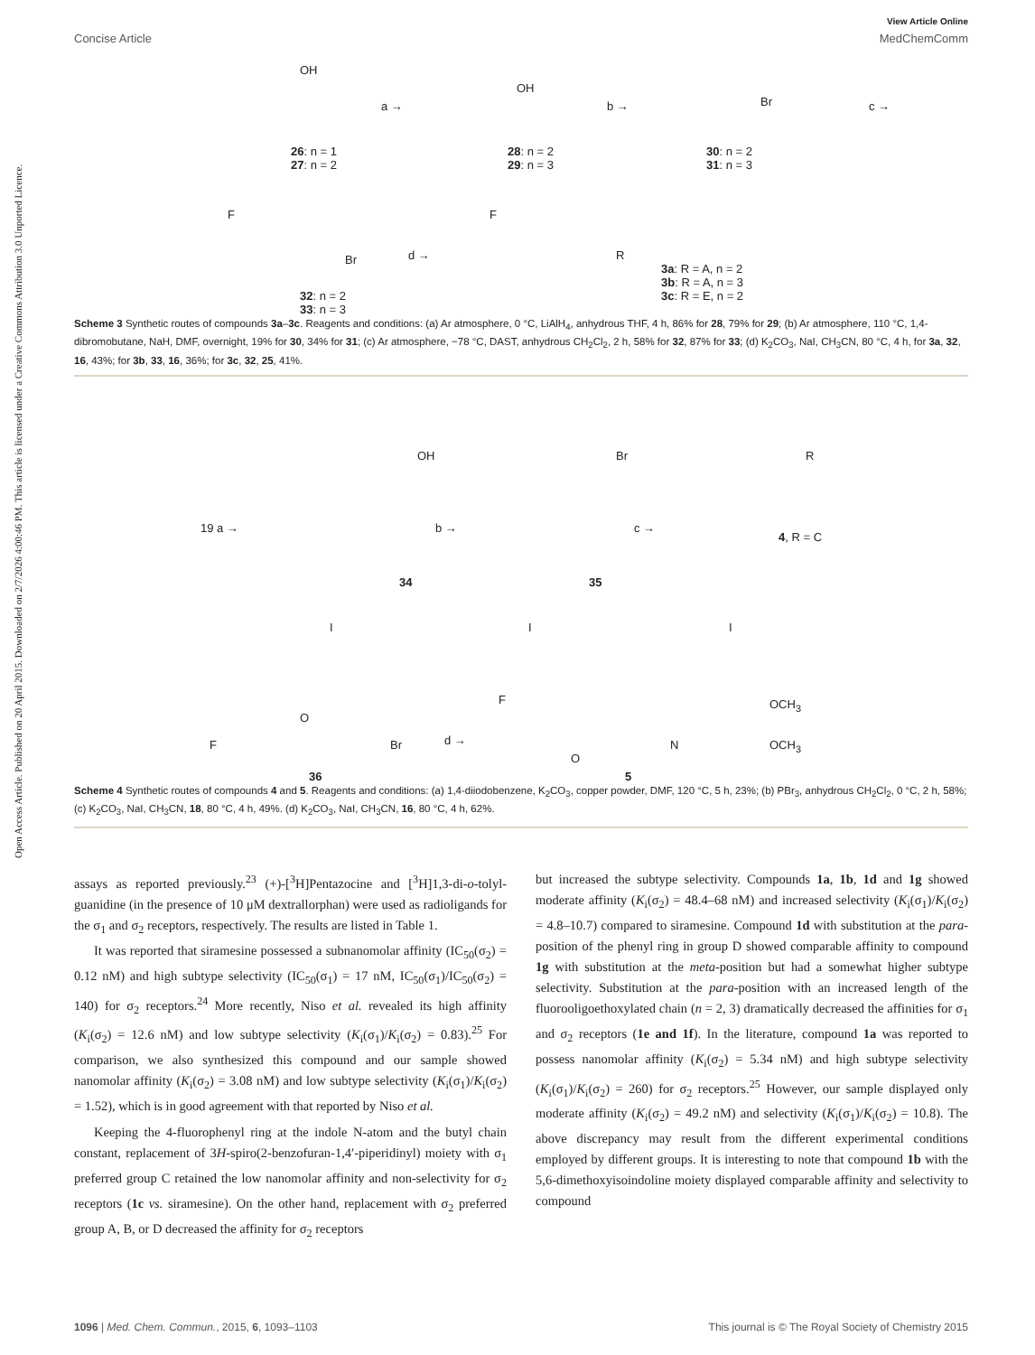Open Access Article. Published on 20 April 2015. Downloaded on 2/7/2026 4:00:46 PM. This article is licensed under a Creative Commons Attribution 3.0 Unported Licence.
View Article Online
Concise Article MedChemComm
OH
26: n = 1
27: n = 2
a →
OH
28: n = 2
29: n = 3
b → Br
30: n = 2
31: n = 3
c →
F
Br
32: n = 2
33: n = 3
d →
F
R
3a: R = A, n = 2
3b: R = A, n = 3
3c: R = E, n = 2
Scheme 3 Synthetic routes of compounds 3a–3c. Reagents and conditions: (a) Ar atmosphere, 0 °C, LiAlH<sub>4</sub>, anhydrous THF, 4 h, 86% for 28, 79% for 29; (b) Ar atmosphere, 110 °C, 1,4-dibromobutane, NaH, DMF, overnight, 19% for 30, 34% for 31; (c) Ar atmosphere, −78 °C, DAST, anhydrous CH<sub>2</sub>Cl<sub>2</sub>, 2 h, 58% for 32, 87% for 33; (d) K<sub>2</sub>CO<sub>3</sub>, NaI, CH<sub>3</sub>CN, 80 °C, 4 h, for 3a, 32, 16, 43%; for 3b, 33, 16, 36%; for 3c, 32, 25, 41%.
OH
19 a →
34
I
b →
Br
35
I
c →
R
4, R = C
I
F
O
Br
36
d →
F
O
N
OCH<sub>3</sub>
OCH<sub>3</sub>
5
Scheme 4 Synthetic routes of compounds 4 and 5. Reagents and conditions: (a) 1,4-diiodobenzene, K<sub>2</sub>CO<sub>3</sub>, copper powder, DMF, 120 °C, 5 h, 23%; (b) PBr<sub>3</sub>, anhydrous CH<sub>2</sub>Cl<sub>2</sub>, 0 °C, 2 h, 58%; (c) K<sub>2</sub>CO<sub>3</sub>, NaI, CH<sub>3</sub>CN, 18, 80 °C, 4 h, 49%. (d) K<sub>2</sub>CO<sub>3</sub>, NaI, CH<sub>3</sub>CN, 16, 80 °C, 4 h, 62%.
assays as reported previously.<sup>23</sup> (+)-[<sup>3</sup>H]Pentazocine and [<sup>3</sup>H]1,3-di-o-tolyl-guanidine (in the presence of 10 μM dextrallorphan) were used as radioligands for the σ<sub>1</sub> and σ<sub>2</sub> receptors, respectively. The results are listed in Table 1.
It was reported that siramesine possessed a subnanomolar affinity (IC<sub>50</sub>(σ<sub>2</sub>) = 0.12 nM) and high subtype selectivity (IC<sub>50</sub>(σ<sub>1</sub>) = 17 nM, IC<sub>50</sub>(σ<sub>1</sub>)/IC<sub>50</sub>(σ<sub>2</sub>) = 140) for σ<sub>2</sub> receptors.<sup>24</sup> More recently, Niso et al. revealed its high affinity (K<sub>i</sub>(σ<sub>2</sub>) = 12.6 nM) and low subtype selectivity (K<sub>i</sub>(σ<sub>1</sub>)/K<sub>i</sub>(σ<sub>2</sub>) = 0.83).<sup>25</sup> For comparison, we also synthesized this compound and our sample showed nanomolar affinity (K<sub>i</sub>(σ<sub>2</sub>) = 3.08 nM) and low subtype selectivity (K<sub>i</sub>(σ<sub>1</sub>)/K<sub>i</sub>(σ<sub>2</sub>) = 1.52), which is in good agreement with that reported by Niso et al.
Keeping the 4-fluorophenyl ring at the indole N-atom and the butyl chain constant, replacement of 3H-spiro(2-benzofuran-1,4′-piperidinyl) moiety with σ<sub>1</sub> preferred group C retained the low nanomolar affinity and non-selectivity for σ<sub>2</sub> receptors (1c vs. siramesine). On the other hand, replacement with σ<sub>2</sub> preferred group A, B, or D decreased the affinity for σ<sub>2</sub> receptors
but increased the subtype selectivity. Compounds 1a, 1b, 1d and 1g showed moderate affinity (K<sub>i</sub>(σ<sub>2</sub>) = 48.4–68 nM) and increased selectivity (K<sub>i</sub>(σ<sub>1</sub>)/K<sub>i</sub>(σ<sub>2</sub>) = 4.8–10.7) compared to siramesine. Compound 1d with substitution at the para-position of the phenyl ring in group D showed comparable affinity to compound 1g with substitution at the meta-position but had a somewhat higher subtype selectivity. Substitution at the para-position with an increased length of the fluorooligoethoxylated chain (n = 2, 3) dramatically decreased the affinities for σ<sub>1</sub> and σ<sub>2</sub> receptors (1e and 1f). In the literature, compound 1a was reported to possess nanomolar affinity (K<sub>i</sub>(σ<sub>2</sub>) = 5.34 nM) and high subtype selectivity (K<sub>i</sub>(σ<sub>1</sub>)/K<sub>i</sub>(σ<sub>2</sub>) = 260) for σ<sub>2</sub> receptors.<sup>25</sup> However, our sample displayed only moderate affinity (K<sub>i</sub>(σ<sub>2</sub>) = 49.2 nM) and selectivity (K<sub>i</sub>(σ<sub>1</sub>)/K<sub>i</sub>(σ<sub>2</sub>) = 10.8). The above discrepancy may result from the different experimental conditions employed by different groups. It is interesting to note that compound 1b with the 5,6-dimethoxyisoindoline moiety displayed comparable affinity and selectivity to compound
1096 | Med. Chem. Commun., 2015, 6, 1093–1103 This journal is © The Royal Society of Chemistry 2015